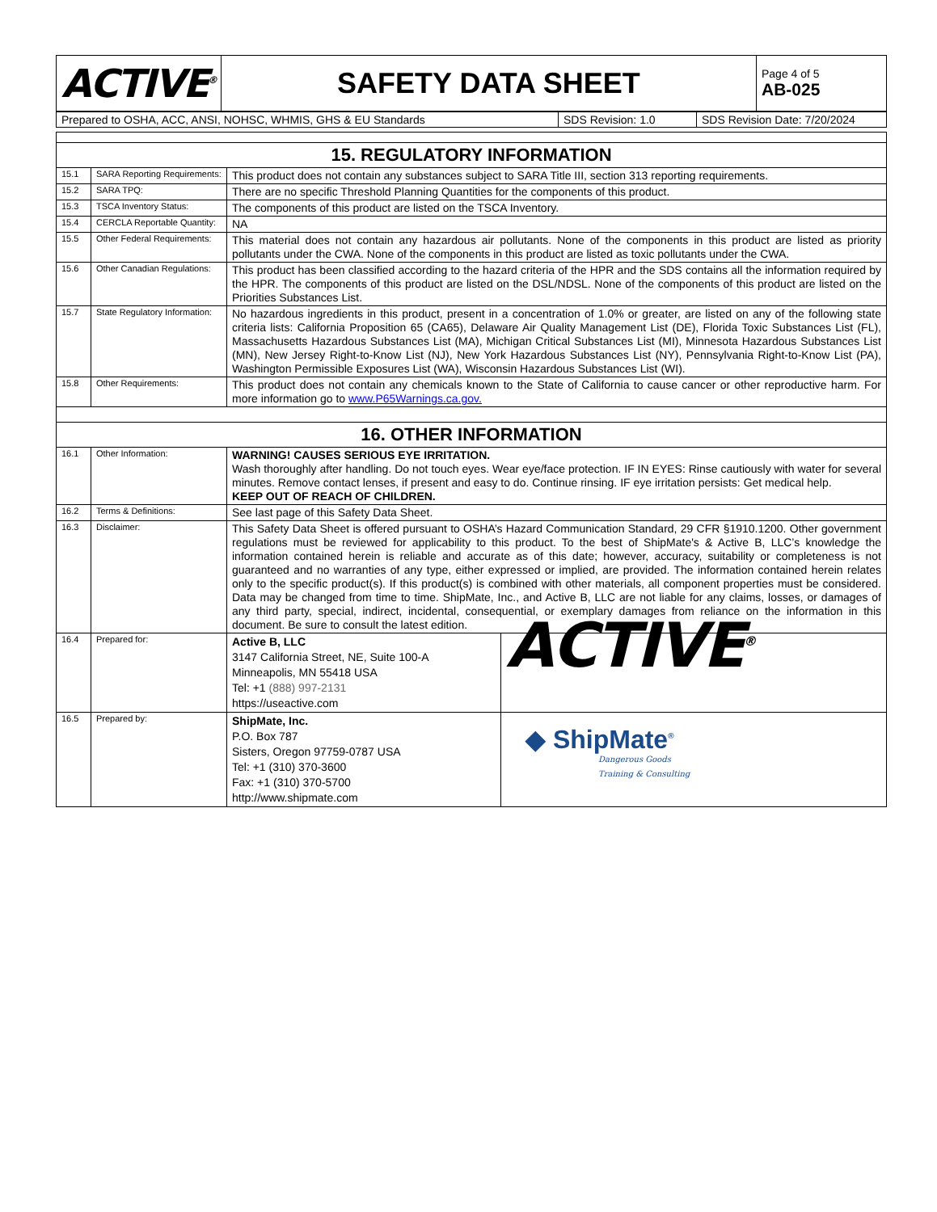| ACTIVE<sup>®</sup> | SAFETY DATA SHEET | Page 4 of 5 AB-025 |
| Prepared to OSHA, ACC, ANSI, NOHSC, WHMIS, GHS & EU Standards | SDS Revision: 1.0 | SDS Revision Date: 7/20/2024 |
| 15. REGULATORY INFORMATION | | |
| 15.1 | SARA Reporting Requirements: | This product does not contain any substances subject to SARA Title III, section 313 reporting requirements. |
| 15.2 | SARA TPQ: | There are no specific Threshold Planning Quantities for the components of this product. |
| 15.3 | TSCA Inventory Status: | The components of this product are listed on the TSCA Inventory. |
| 15.4 | CERCLA Reportable Quantity: | NA |
| 15.5 | Other Federal Requirements: | This material does not contain any hazardous air pollutants. None of the components in this product are listed as priority pollutants under the CWA. None of the components in this product are listed as toxic pollutants under the CWA. |
| 15.6 | Other Canadian Regulations: | This product has been classified according to the hazard criteria of the HPR and the SDS contains all the information required by the HPR. The components of this product are listed on the DSL/NDSL. None of the components of this product are listed on the Priorities Substances List. |
| 15.7 | State Regulatory Information: | No hazardous ingredients in this product, present in a concentration of 1.0% or greater, are listed on any of the following state criteria lists: California Proposition 65 (CA65), Delaware Air Quality Management List (DE), Florida Toxic Substances List (FL), Massachusetts Hazardous Substances List (MA), Michigan Critical Substances List (MI), Minnesota Hazardous Substances List (MN), New Jersey Right-to-Know List (NJ), New York Hazardous Substances List (NY), Pennsylvania Right-to-Know List (PA), Washington Permissible Exposures List (WA), Wisconsin Hazardous Substances List (WI). |
| 15.8 | Other Requirements: | This product does not contain any chemicals known to the State of California to cause cancer or other reproductive harm. For more information go to www.P65Warnings.ca.gov. |
| 16. OTHER INFORMATION | | |
| 16.1 | Other Information: | WARNING! CAUSES SERIOUS EYE IRRITATION. Wash thoroughly after handling. Do not touch eyes. Wear eye/face protection. IF IN EYES: Rinse cautiously with water for several minutes. Remove contact lenses, if present and easy to do. Continue rinsing. IF eye irritation persists: Get medical help. KEEP OUT OF REACH OF CHILDREN. |
| 16.2 | Terms & Definitions: | See last page of this Safety Data Sheet. |
| 16.3 | Disclaimer: | This Safety Data Sheet is offered pursuant to OSHA’s Hazard Communication Standard, 29 CFR §1910.1200. Other government regulations must be reviewed for applicability to this product. To the best of ShipMate's & Active B, LLC’s knowledge the information contained herein is reliable and accurate as of this date; however, accuracy, suitability or completeness is not guaranteed and no warranties of any type, either expressed or implied, are provided. The information contained herein relates only to the specific product(s). If this product(s) is combined with other materials, all component properties must be considered. Data may be changed from time to time. ShipMate, Inc., and Active B, LLC are not liable for any claims, losses, or damages of any third party, special, indirect, incidental, consequential, or exemplary damages from reliance on the information in this document. Be sure to consult the latest edition. |
| 16.4 | Prepared for: | / Active B, LLC 3147 California Street, NE, Suite 100-A Minneapolis, MN 55418 USA Tel: +1 (888) 997-2131 https://useactive.com / ACTIVE<sup>®</sup> / |
| 16.5 | Prepared by: | / ShipMate, Inc. P.O. Box 787 Sisters, Oregon 97759-0787 USA Tel: +1 (310) 370-3600 Fax: +1 (310) 370-5700 http://www.shipmate.com / ◆ ShipMate<sup>®</sup> Dangerous Goods Training & Consulting / |